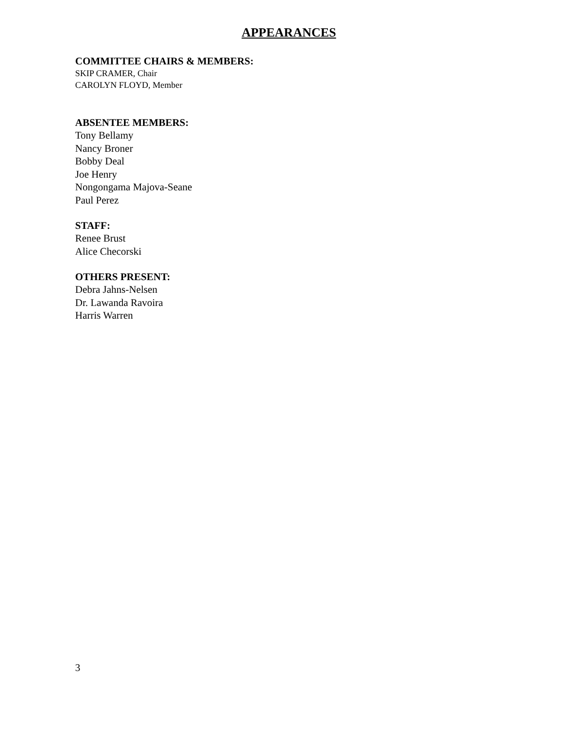APPEARANCES
COMMITTEE CHAIRS & MEMBERS:
SKIP CRAMER, Chair
CAROLYN FLOYD, Member
ABSENTEE MEMBERS:
Tony Bellamy
Nancy Broner
Bobby Deal
Joe Henry
Nongongama Majova-Seane
Paul Perez
STAFF:
Renee Brust
Alice Checorski
OTHERS PRESENT:
Debra Jahns-Nelsen
Dr. Lawanda Ravoira
Harris Warren
3